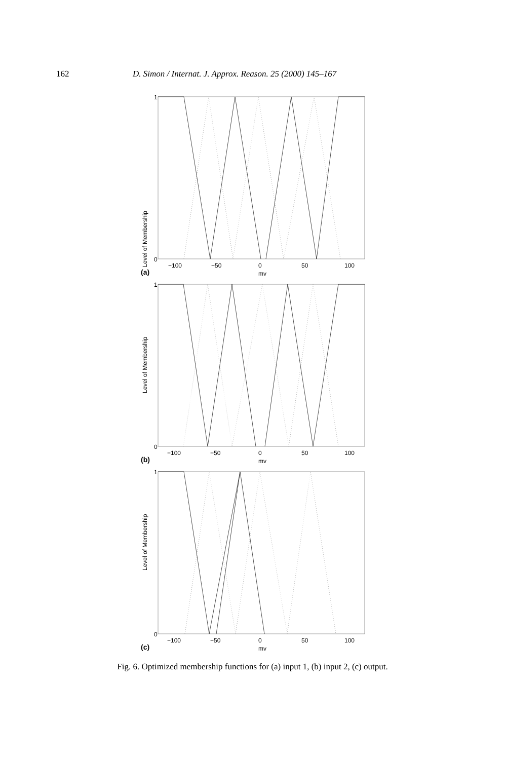162
D. Simon / Internat. J. Approx. Reason. 25 (2000) 145–167
Level of Membership
1
0
−100
−50
0
50
100
mv
(a)
Level of Membership
1
0
−100
−50
0
50
100
mv
(b)
Level of Membership
1
0
−100
−50
0
50
100
mv
(c)
Fig. 6. Optimized membership functions for (a) input 1, (b) input 2, (c) output.